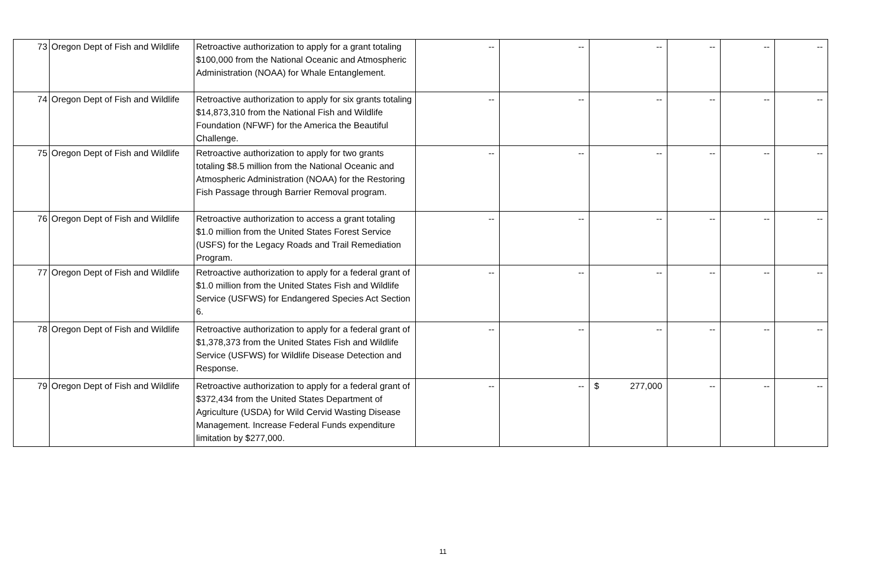| 73 | Oregon Dept of Fish and Wildlife | Retroactive authorization to apply for a grant totaling $100,000 from the National Oceanic and Atmospheric Administration (NOAA) for Whale Entanglement. | -- | -- | -- | -- | -- | -- |
| 74 | Oregon Dept of Fish and Wildlife | Retroactive authorization to apply for six grants totaling $14,873,310 from the National Fish and Wildlife Foundation (NFWF) for the America the Beautiful Challenge. | -- | -- | -- | -- | -- | -- |
| 75 | Oregon Dept of Fish and Wildlife | Retroactive authorization to apply for two grants totaling $8.5 million from the National Oceanic and Atmospheric Administration (NOAA) for the Restoring Fish Passage through Barrier Removal program. | -- | -- | -- | -- | -- | -- |
| 76 | Oregon Dept of Fish and Wildlife | Retroactive authorization to access a grant totaling $1.0 million from the United States Forest Service (USFS) for the Legacy Roads and Trail Remediation Program. | -- | -- | -- | -- | -- | -- |
| 77 | Oregon Dept of Fish and Wildlife | Retroactive authorization to apply for a federal grant of $1.0 million from the United States Fish and Wildlife Service (USFWS) for Endangered Species Act Section 6. | -- | -- | -- | -- | -- | -- |
| 78 | Oregon Dept of Fish and Wildlife | Retroactive authorization to apply for a federal grant of $1,378,373 from the United States Fish and Wildlife Service (USFWS) for Wildlife Disease Detection and Response. | -- | -- | -- | -- | -- | -- |
| 79 | Oregon Dept of Fish and Wildlife | Retroactive authorization to apply for a federal grant of $372,434 from the United States Department of Agriculture (USDA) for Wild Cervid Wasting Disease Management. Increase Federal Funds expenditure limitation by $277,000. | -- | -- | $ 277,000 | -- | -- | -- |
11